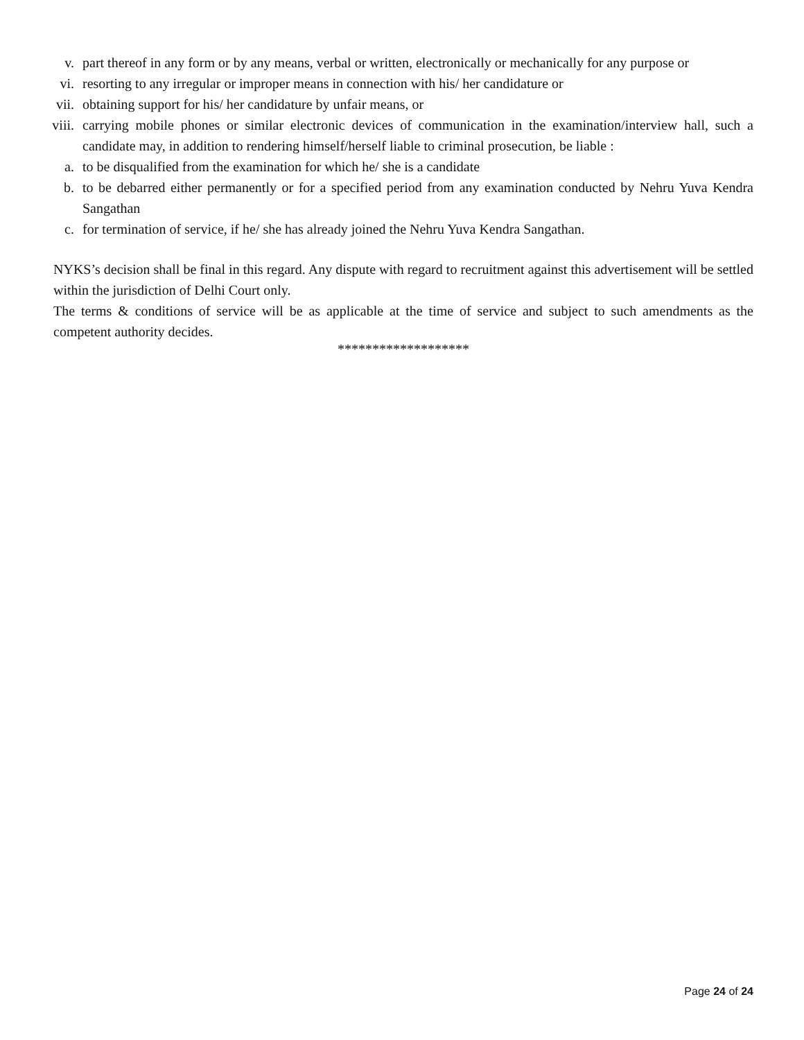v. part thereof in any form or by any means, verbal or written, electronically or mechanically for any purpose or
vi. resorting to any irregular or improper means in connection with his/ her candidature or
vii. obtaining support for his/ her candidature by unfair means, or
viii. carrying mobile phones or similar electronic devices of communication in the examination/interview hall, such a candidate may, in addition to rendering himself/herself liable to criminal prosecution, be liable :
a. to be disqualified from the examination for which he/ she is a candidate
b. to be debarred either permanently or for a specified period from any examination conducted by Nehru Yuva Kendra Sangathan
c. for termination of service, if he/ she has already joined the Nehru Yuva Kendra Sangathan.
NYKS’s decision shall be final in this regard. Any dispute with regard to recruitment against this advertisement will be settled within the jurisdiction of Delhi Court only.
The terms & conditions of service will be as applicable at the time of service and subject to such amendments as the competent authority decides.
*******************
Page 24 of 24